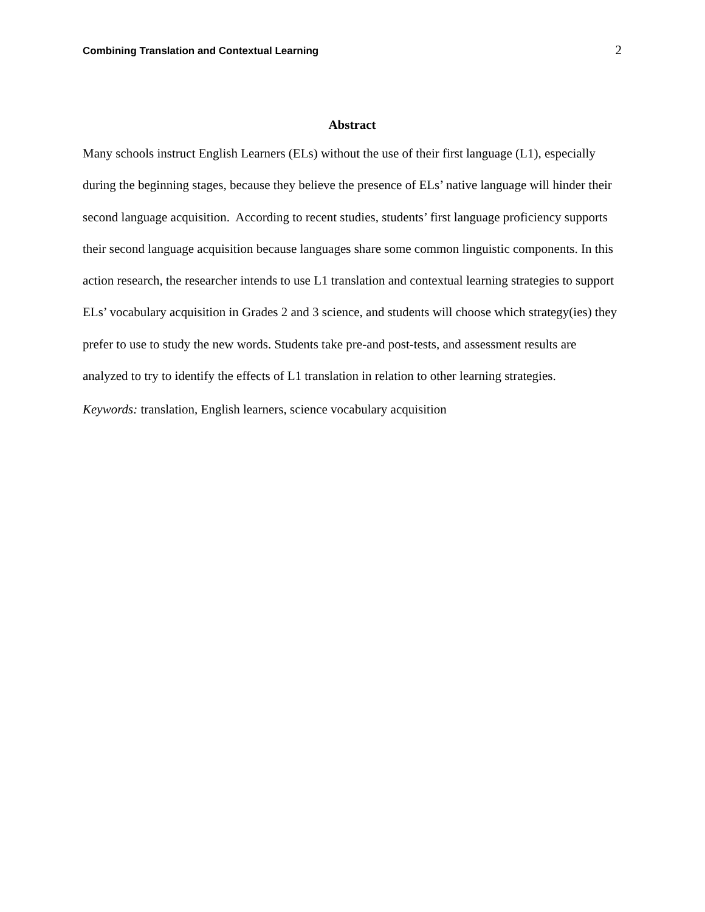Combining Translation and Contextual Learning 2
Abstract
Many schools instruct English Learners (ELs) without the use of their first language (L1), especially during the beginning stages, because they believe the presence of ELs’ native language will hinder their second language acquisition. According to recent studies, students’ first language proficiency supports their second language acquisition because languages share some common linguistic components. In this action research, the researcher intends to use L1 translation and contextual learning strategies to support ELs’ vocabulary acquisition in Grades 2 and 3 science, and students will choose which strategy(ies) they prefer to use to study the new words. Students take pre-and post-tests, and assessment results are analyzed to try to identify the effects of L1 translation in relation to other learning strategies.
Keywords: translation, English learners, science vocabulary acquisition